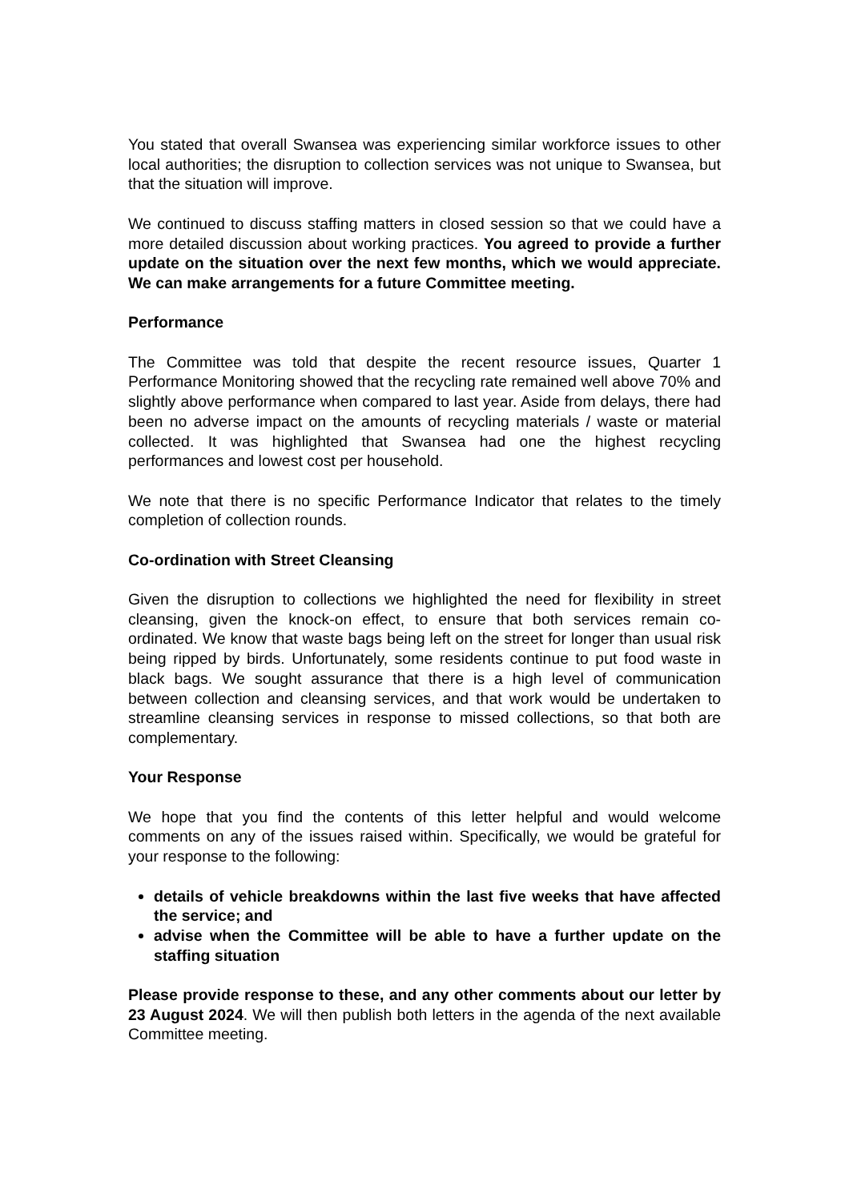You stated that overall Swansea was experiencing similar workforce issues to other local authorities; the disruption to collection services was not unique to Swansea, but that the situation will improve.
We continued to discuss staffing matters in closed session so that we could have a more detailed discussion about working practices. You agreed to provide a further update on the situation over the next few months, which we would appreciate. We can make arrangements for a future Committee meeting.
Performance
The Committee was told that despite the recent resource issues, Quarter 1 Performance Monitoring showed that the recycling rate remained well above 70% and slightly above performance when compared to last year. Aside from delays, there had been no adverse impact on the amounts of recycling materials / waste or material collected. It was highlighted that Swansea had one the highest recycling performances and lowest cost per household.
We note that there is no specific Performance Indicator that relates to the timely completion of collection rounds.
Co-ordination with Street Cleansing
Given the disruption to collections we highlighted the need for flexibility in street cleansing, given the knock-on effect, to ensure that both services remain co-ordinated. We know that waste bags being left on the street for longer than usual risk being ripped by birds. Unfortunately, some residents continue to put food waste in black bags. We sought assurance that there is a high level of communication between collection and cleansing services, and that work would be undertaken to streamline cleansing services in response to missed collections, so that both are complementary.
Your Response
We hope that you find the contents of this letter helpful and would welcome comments on any of the issues raised within. Specifically, we would be grateful for your response to the following:
details of vehicle breakdowns within the last five weeks that have affected the service; and
advise when the Committee will be able to have a further update on the staffing situation
Please provide response to these, and any other comments about our letter by 23 August 2024. We will then publish both letters in the agenda of the next available Committee meeting.